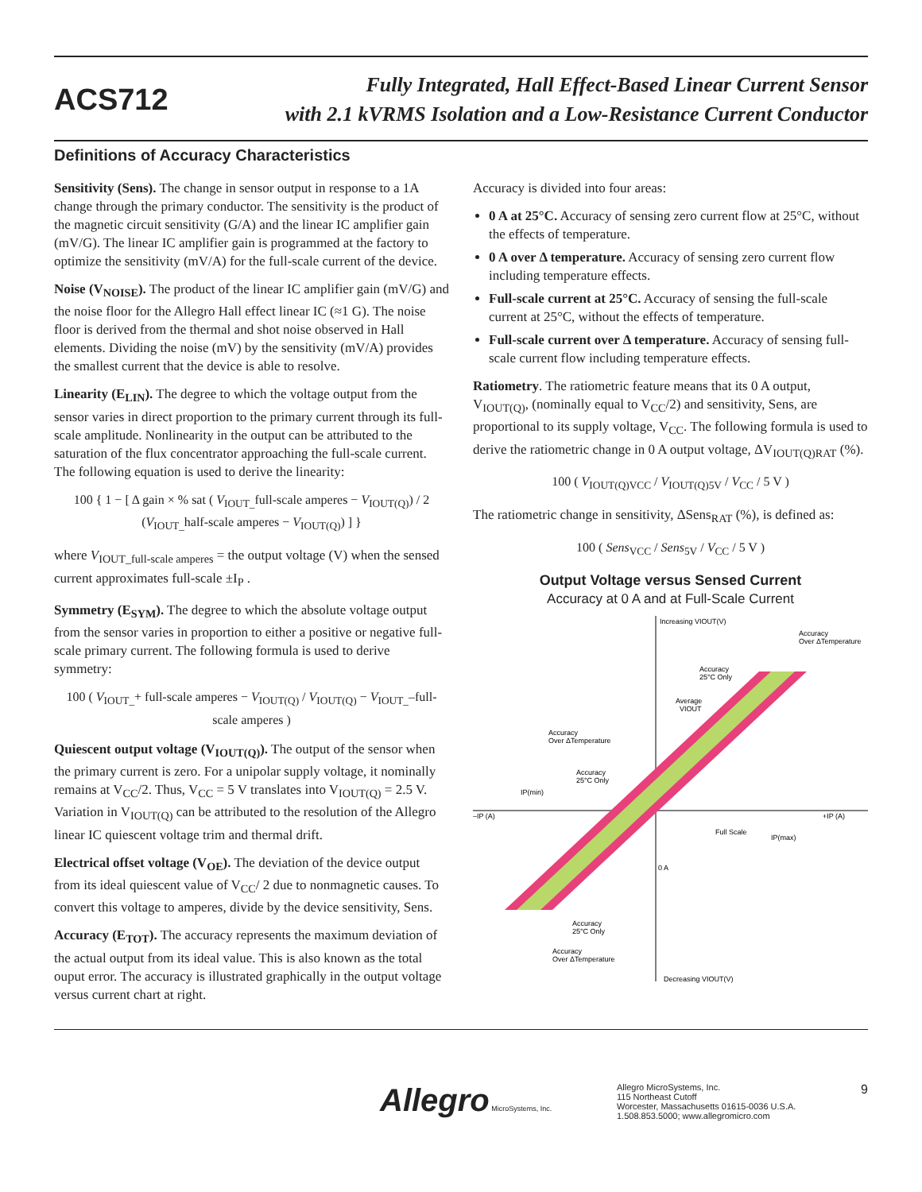ACS712
Fully Integrated, Hall Effect-Based Linear Current Sensor
with 2.1 kVRMS Isolation and a Low-Resistance Current Conductor
Definitions of Accuracy Characteristics
Sensitivity (Sens). The change in sensor output in response to a 1A change through the primary conductor. The sensitivity is the product of the magnetic circuit sensitivity (G/A) and the linear IC amplifier gain (mV/G). The linear IC amplifier gain is programmed at the factory to optimize the sensitivity (mV/A) for the full-scale current of the device.
Noise (V<sub>NOISE</sub>). The product of the linear IC amplifier gain (mV/G) and the noise floor for the Allegro Hall effect linear IC (≈1 G). The noise floor is derived from the thermal and shot noise observed in Hall elements. Dividing the noise (mV) by the sensitivity (mV/A) provides the smallest current that the device is able to resolve.
Linearity (E<sub>LIN</sub>). The degree to which the voltage output from the sensor varies in direct proportion to the primary current through its full-scale amplitude. Nonlinearity in the output can be attributed to the saturation of the flux concentrator approaching the full-scale current. The following equation is used to derive the linearity:
100 { 1 − [ Δ gain × % sat ( V<sub>IOUT_</sub>full-scale amperes − V<sub>IOUT(Q)</sub>) / 2 (V<sub>IOUT_</sub>half-scale amperes − V<sub>IOUT(Q)</sub>) ] }
where V<sub>IOUT_full-scale amperes</sub> = the output voltage (V) when the sensed current approximates full-scale ±I<sub>P</sub> .
Symmetry (E<sub>SYM</sub>). The degree to which the absolute voltage output from the sensor varies in proportion to either a positive or negative full-scale primary current. The following formula is used to derive symmetry:
100 ( V<sub>IOUT_</sub>+ full-scale amperes − V<sub>IOUT(Q)</sub> / V<sub>IOUT(Q)</sub> − V<sub>IOUT_</sub>–full-scale amperes )
Quiescent output voltage (V<sub>IOUT(Q)</sub>). The output of the sensor when the primary current is zero. For a unipolar supply voltage, it nominally remains at V<sub>CC</sub>/2. Thus, V<sub>CC</sub> = 5 V translates into V<sub>IOUT(Q)</sub> = 2.5 V. Variation in V<sub>IOUT(Q)</sub> can be attributed to the resolution of the Allegro linear IC quiescent voltage trim and thermal drift.
Electrical offset voltage (V<sub>OE</sub>). The deviation of the device output from its ideal quiescent value of V<sub>CC</sub>/ 2 due to nonmagnetic causes. To convert this voltage to amperes, divide by the device sensitivity, Sens.
Accuracy (E<sub>TOT</sub>). The accuracy represents the maximum deviation of the actual output from its ideal value. This is also known as the total ouput error. The accuracy is illustrated graphically in the output voltage versus current chart at right.
Accuracy is divided into four areas:
0 A at 25°C. Accuracy of sensing zero current flow at 25°C, without the effects of temperature.
0 A over Δ temperature. Accuracy of sensing zero current flow including temperature effects.
Full-scale current at 25°C. Accuracy of sensing the full-scale current at 25°C, without the effects of temperature.
Full-scale current over Δ temperature. Accuracy of sensing full-scale current flow including temperature effects.
Ratiometry. The ratiometric feature means that its 0 A output, V<sub>IOUT(Q)</sub>, (nominally equal to V<sub>CC</sub>/2) and sensitivity, Sens, are proportional to its supply voltage, V<sub>CC</sub>. The following formula is used to derive the ratiometric change in 0 A output voltage, ΔV<sub>IOUT(Q)RAT</sub> (%).
100 ( V<sub>IOUT(Q)VCC</sub> / V<sub>IOUT(Q)5V</sub> / V<sub>CC</sub> / 5 V )
The ratiometric change in sensitivity, ΔSens<sub>RAT</sub> (%), is defined as:
100 ( Sens<sub>VCC</sub> / Sens<sub>5V</sub> / V<sub>CC</sub> / 5 V )
Output Voltage versus Sensed Current
Accuracy at 0 A and at Full-Scale Current
Increasing VIOUT(V)
Accuracy
Over ΔTemperature
Accuracy
25°C Only
Average
VIOUT
Accuracy
Over ΔTemperature
Accuracy
25°C Only
IP(min)
–IP (A)
+IP (A)
Full Scale
IP(max)
0 A
Accuracy
25°C Only
Accuracy
Over ΔTemperature
Decreasing VIOUT(V)
Allegro MicroSystems, Inc.
Allegro MicroSystems, Inc.
115 Northeast Cutoff
Worcester, Massachusetts 01615-0036 U.S.A.
1.508.853.5000; www.allegromicro.com
9